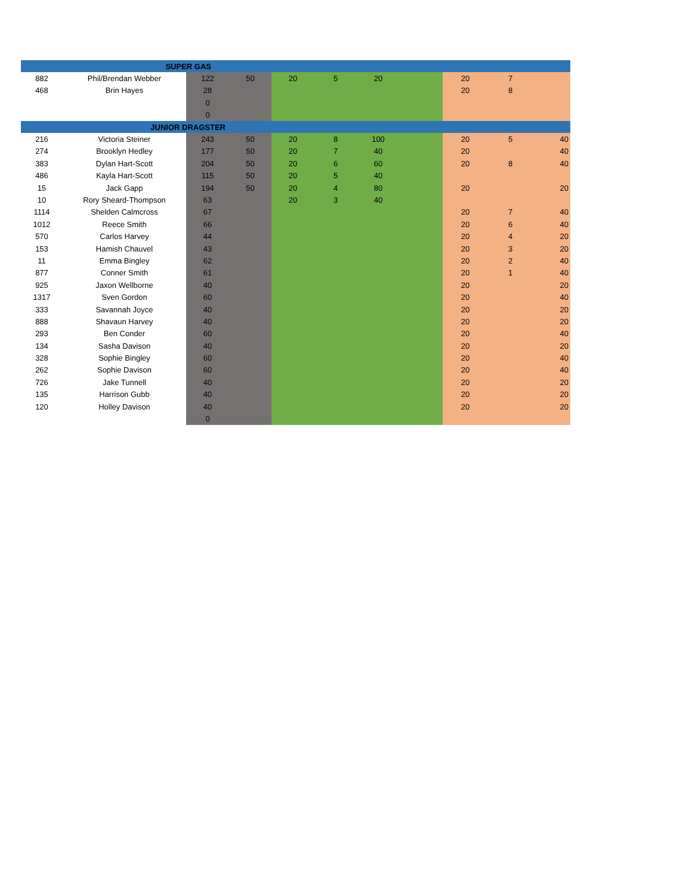| | SUPER GAS | | | | | | | | | |
| --- | --- | --- | --- | --- | --- | --- | --- | --- | --- | --- |
| 882 | Phil/Brendan Webber | 122 | 50 | 20 | 5 | 20 | | 20 | 7 | |
| 468 | Brin Hayes | 28 | | | | | | 20 | 8 | |
| | | 0 | | | | | | | | |
| | | 0 | | | | | | | | |
| | JUNIOR DRAGSTER | | | | | | | | | |
| 216 | Victoria Steiner | 243 | 50 | 20 | 8 | 100 | | 20 | 5 | 40 |
| 274 | Brooklyn Hedley | 177 | 50 | 20 | 7 | 40 | | 20 | | 40 |
| 383 | Dylan Hart-Scott | 204 | 50 | 20 | 6 | 60 | | 20 | 8 | 40 |
| 486 | Kayla Hart-Scott | 115 | 50 | 20 | 5 | 40 | | | | |
| 15 | Jack Gapp | 194 | 50 | 20 | 4 | 80 | | 20 | | 20 |
| 10 | Rory Sheard-Thompson | 63 | | 20 | 3 | 40 | | | | |
| 1114 | Shelden Calmcross | 67 | | | | | | 20 | 7 | 40 |
| 1012 | Reece Smith | 66 | | | | | | 20 | 6 | 40 |
| 570 | Carlos Harvey | 44 | | | | | | 20 | 4 | 20 |
| 153 | Hamish Chauvel | 43 | | | | | | 20 | 3 | 20 |
| 11 | Emma Bingley | 62 | | | | | | 20 | 2 | 40 |
| 877 | Conner Smith | 61 | | | | | | 20 | 1 | 40 |
| 925 | Jaxon Wellborne | 40 | | | | | | 20 | | 20 |
| 1317 | Sven Gordon | 60 | | | | | | 20 | | 40 |
| 333 | Savannah Joyce | 40 | | | | | | 20 | | 20 |
| 888 | Shavaun Harvey | 40 | | | | | | 20 | | 20 |
| 293 | Ben Conder | 60 | | | | | | 20 | | 40 |
| 134 | Sasha Davison | 40 | | | | | | 20 | | 20 |
| 328 | Sophie Bingley | 60 | | | | | | 20 | | 40 |
| 262 | Sophie Davison | 60 | | | | | | 20 | | 40 |
| 726 | Jake Tunnell | 40 | | | | | | 20 | | 20 |
| 135 | Harrison Gubb | 40 | | | | | | 20 | | 20 |
| 120 | Holley Davison | 40 | | | | | | 20 | | 20 |
| | | 0 | | | | | | | | |